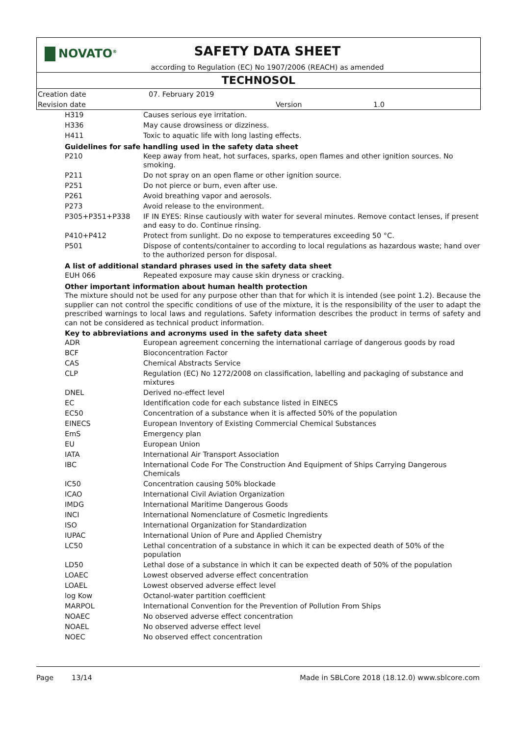NOVATO<sup>®</sup>
SAFETY DATA SHEET
according to Regulation (EC) No 1907/2006 (REACH) as amended
TECHNOSOL
| Creation date | 07. February 2019 | | |
| Revision date | | Version | 1.0 |
| H319 | Causes serious eye irritation. |
| H336 | May cause drowsiness or dizziness. |
| H411 | Toxic to aquatic life with long lasting effects. |
Guidelines for safe handling used in the safety data sheet
| P210 | Keep away from heat, hot surfaces, sparks, open flames and other ignition sources. No smoking. |
| P211 | Do not spray on an open flame or other ignition source. |
| P251 | Do not pierce or burn, even after use. |
| P261 | Avoid breathing vapor and aerosols. |
| P273 | Avoid release to the environment. |
| P305+P351+P338 | IF IN EYES: Rinse cautiously with water for several minutes. Remove contact lenses, if present and easy to do. Continue rinsing. |
| P410+P412 | Protect from sunlight. Do no expose to temperatures exceeding 50 °C. |
| P501 | Dispose of contents/container to according to local regulations as hazardous waste; hand over to the authorized person for disposal. |
A list of additional standard phrases used in the safety data sheet
| EUH 066 | Repeated exposure may cause skin dryness or cracking. |
Other important information about human health protection
The mixture should not be used for any purpose other than that for which it is intended (see point 1.2). Because the supplier can not control the specific conditions of use of the mixture, it is the responsibility of the user to adapt the prescribed warnings to local laws and regulations. Safety information describes the product in terms of safety and can not be considered as technical product information.
Key to abbreviations and acronyms used in the safety data sheet
| ADR | European agreement concerning the international carriage of dangerous goods by road |
| BCF | Bioconcentration Factor |
| CAS | Chemical Abstracts Service |
| CLP | Regulation (EC) No 1272/2008 on classification, labelling and packaging of substance and mixtures |
| DNEL | Derived no-effect level |
| EC | Identification code for each substance listed in EINECS |
| EC50 | Concentration of a substance when it is affected 50% of the population |
| EINECS | European Inventory of Existing Commercial Chemical Substances |
| EmS | Emergency plan |
| EU | European Union |
| IATA | International Air Transport Association |
| IBC | International Code For The Construction And Equipment of Ships Carrying Dangerous Chemicals |
| IC50 | Concentration causing 50% blockade |
| ICAO | International Civil Aviation Organization |
| IMDG | International Maritime Dangerous Goods |
| INCI | International Nomenclature of Cosmetic Ingredients |
| ISO | International Organization for Standardization |
| IUPAC | International Union of Pure and Applied Chemistry |
| LC50 | Lethal concentration of a substance in which it can be expected death of 50% of the population |
| LD50 | Lethal dose of a substance in which it can be expected death of 50% of the population |
| LOAEC | Lowest observed adverse effect concentration |
| LOAEL | Lowest observed adverse effect level |
| log Kow | Octanol-water partition coefficient |
| MARPOL | International Convention for the Prevention of Pollution From Ships |
| NOAEC | No observed adverse effect concentration |
| NOAEL | No observed adverse effect level |
| NOEC | No observed effect concentration |
Page 13/14 Made in SBLCore 2018 (18.12.0) www.sblcore.com